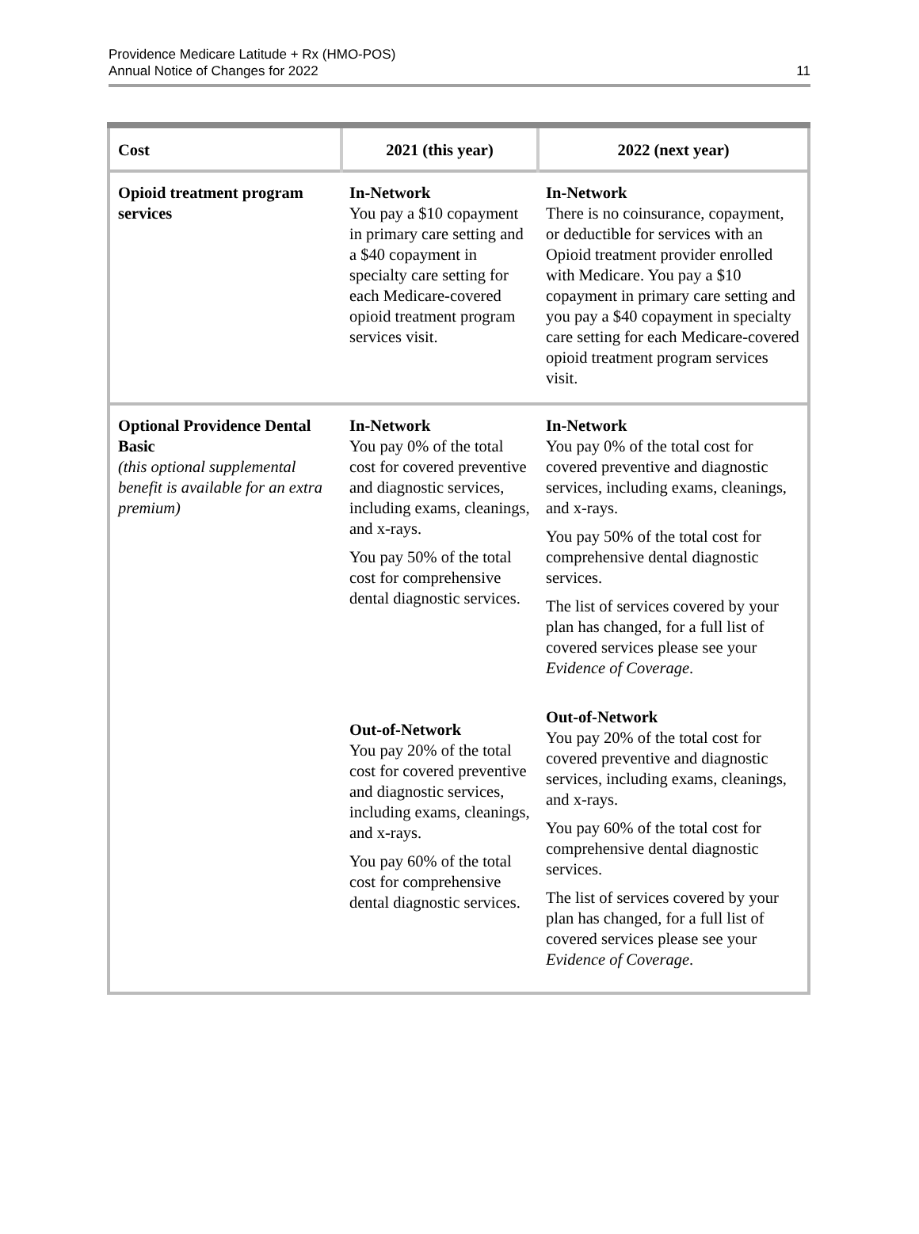Providence Medicare Latitude + Rx (HMO-POS)
Annual Notice of Changes for 2022
11
| Cost | 2021 (this year) | 2022 (next year) |
| --- | --- | --- |
| Opioid treatment program services | In-Network You pay a $10 copayment in primary care setting and a $40 copayment in specialty care setting for each Medicare-covered opioid treatment program services visit. | In-Network There is no coinsurance, copayment, or deductible for services with an Opioid treatment provider enrolled with Medicare. You pay a $10 copayment in primary care setting and you pay a $40 copayment in specialty care setting for each Medicare-covered opioid treatment program services visit. |
| Optional Providence Dental Basic (this optional supplemental benefit is available for an extra premium) | In-Network You pay 0% of the total cost for covered preventive and diagnostic services, including exams, cleanings, and x-rays. You pay 50% of the total cost for comprehensive dental diagnostic services. Out-of-Network You pay 20% of the total cost for covered preventive and diagnostic services, including exams, cleanings, and x-rays. You pay 60% of the total cost for comprehensive dental diagnostic services. | In-Network You pay 0% of the total cost for covered preventive and diagnostic services, including exams, cleanings, and x-rays. You pay 50% of the total cost for comprehensive dental diagnostic services. The list of services covered by your plan has changed, for a full list of covered services please see your Evidence of Coverage . Out-of-Network You pay 20% of the total cost for covered preventive and diagnostic services, including exams, cleanings, and x-rays. You pay 60% of the total cost for comprehensive dental diagnostic services. The list of services covered by your plan has changed, for a full list of covered services please see your Evidence of Coverage . |